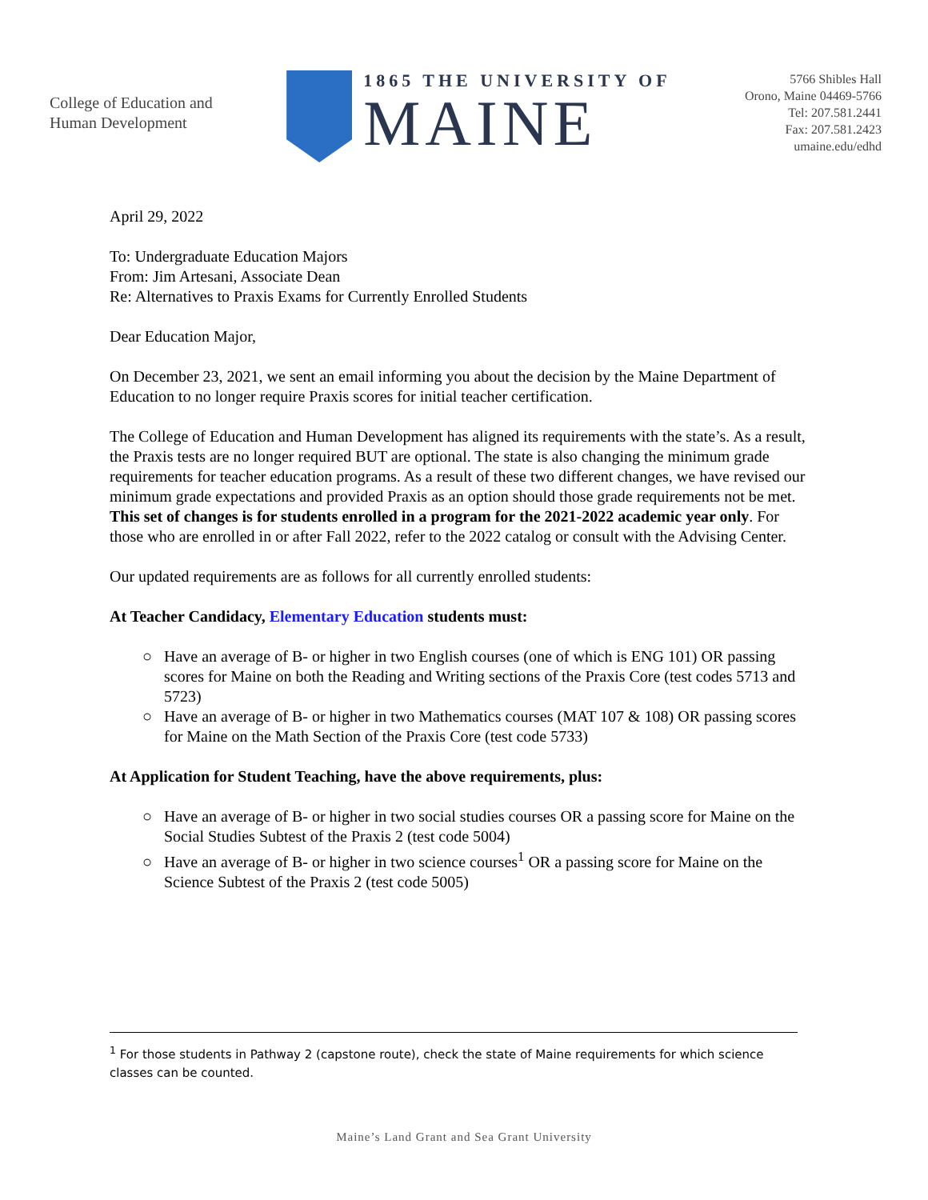College of Education and
Human Development
1865 THE UNIVERSITY OF
MAINE
5766 Shibles Hall
Orono, Maine 04469-5766
Tel: 207.581.2441
Fax: 207.581.2423
umaine.edu/edhd
April 29, 2022
To: Undergraduate Education Majors
From: Jim Artesani, Associate Dean
Re: Alternatives to Praxis Exams for Currently Enrolled Students
Dear Education Major,
On December 23, 2021, we sent an email informing you about the decision by the Maine Department of Education to no longer require Praxis scores for initial teacher certification.
The College of Education and Human Development has aligned its requirements with the state’s. As a result, the Praxis tests are no longer required BUT are optional. The state is also changing the minimum grade requirements for teacher education programs. As a result of these two different changes, we have revised our minimum grade expectations and provided Praxis as an option should those grade requirements not be met. This set of changes is for students enrolled in a program for the 2021-2022 academic year only. For those who are enrolled in or after Fall 2022, refer to the 2022 catalog or consult with the Advising Center.
Our updated requirements are as follows for all currently enrolled students:
At Teacher Candidacy, Elementary Education students must:
Have an average of B- or higher in two English courses (one of which is ENG 101) OR passing scores for Maine on both the Reading and Writing sections of the Praxis Core (test codes 5713 and 5723)
Have an average of B- or higher in two Mathematics courses (MAT 107 & 108) OR passing scores for Maine on the Math Section of the Praxis Core (test code 5733)
At Application for Student Teaching, have the above requirements, plus:
Have an average of B- or higher in two social studies courses OR a passing score for Maine on the Social Studies Subtest of the Praxis 2 (test code 5004)
Have an average of B- or higher in two science courses<sup>1</sup> OR a passing score for Maine on the Science Subtest of the Praxis 2 (test code 5005)
<sup>1</sup> For those students in Pathway 2 (capstone route), check the state of Maine requirements for which science classes can be counted.
Maine’s Land Grant and Sea Grant University